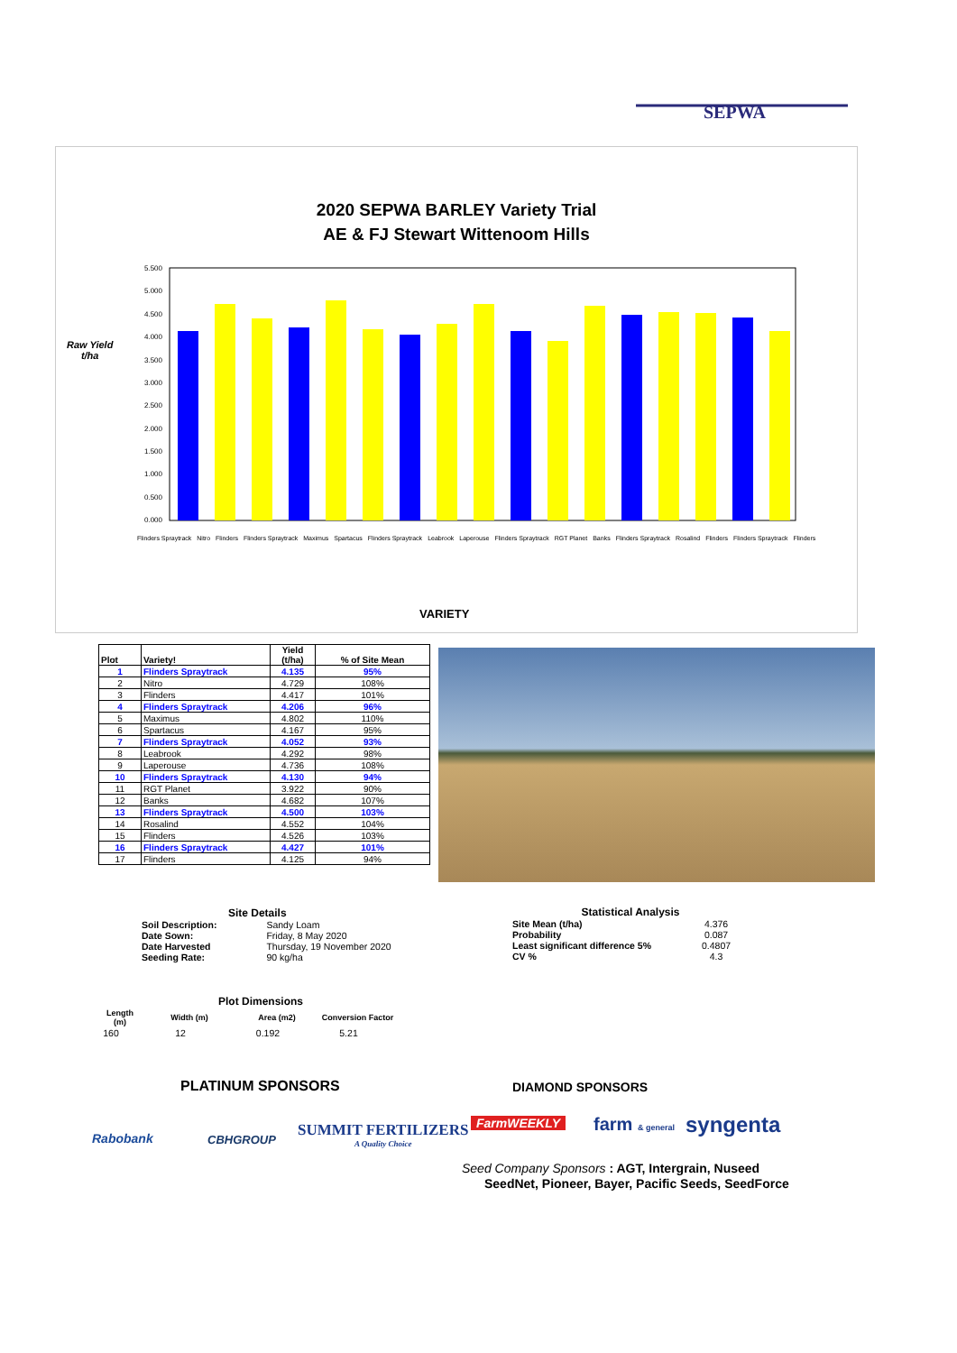SEPWA
2020 SEPWA BARLEY Variety Trial
AE & FJ Stewart Wittenoom Hills
Raw Yield
t/ha
5.500
5.000
4.500
4.000
3.500
3.000
2.500
2.000
1.500
1.000
0.500
0.000
Flinders Spraytrack Nitro Flinders Flinders Spraytrack Maximus Spartacus Flinders Spraytrack Leabrook Laperouse Flinders Spraytrack RGT Planet Banks Flinders Spraytrack Rosalind Flinders Flinders Spraytrack Flinders
VARIETY
| Plot | Variety! | Yield (t/ha) | % of Site Mean |
| --- | --- | --- | --- |
| 1 | Flinders Spraytrack | 4.135 | 95% |
| 2 | Nitro | 4.729 | 108% |
| 3 | Flinders | 4.417 | 101% |
| 4 | Flinders Spraytrack | 4.206 | 96% |
| 5 | Maximus | 4.802 | 110% |
| 6 | Spartacus | 4.167 | 95% |
| 7 | Flinders Spraytrack | 4.052 | 93% |
| 8 | Leabrook | 4.292 | 98% |
| 9 | Laperouse | 4.736 | 108% |
| 10 | Flinders Spraytrack | 4.130 | 94% |
| 11 | RGT Planet | 3.922 | 90% |
| 12 | Banks | 4.682 | 107% |
| 13 | Flinders Spraytrack | 4.500 | 103% |
| 14 | Rosalind | 4.552 | 104% |
| 15 | Flinders | 4.526 | 103% |
| 16 | Flinders Spraytrack | 4.427 | 101% |
| 17 | Flinders | 4.125 | 94% |
Site Details
| Soil Description: | Sandy Loam |
| Date Sown: | Friday, 8 May 2020 |
| Date Harvested | Thursday, 19 November 2020 |
| Seeding Rate: | 90 kg/ha |
Statistical Analysis
| Site Mean (t/ha) | 4.376 |
| Probability | 0.087 |
| Least significant difference 5% | 0.4807 |
| CV % | 4.3 |
Plot Dimensions
| Length (m) | Width (m) | Area (m2) | Conversion Factor |
| --- | --- | --- | --- |
| 160 | 12 | 0.192 | 5.21 |
PLATINUM SPONSORS
Rabobank CBHGROUP
SUMMIT FERTILIZERS
A Quality Choice
DIAMOND SPONSORS
FarmWEEKLY farm & general syngenta
Seed Company Sponsors : AGT, Intergrain, Nuseed
SeedNet, Pioneer, Bayer, Pacific Seeds, SeedForce